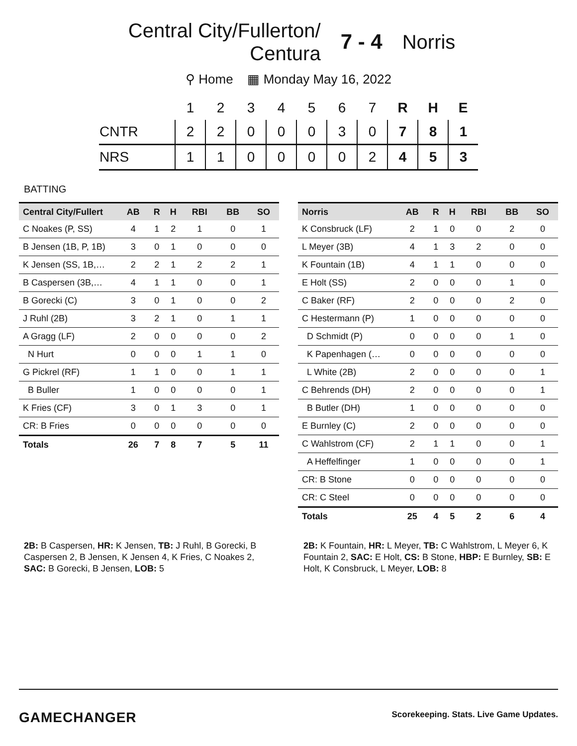Central City/Fullerton/ Centura
7 - 4 Norris
⚲ Home ▦ Monday May 16, 2022
| | 1 | 2 | 3 | 4 | 5 | 6 | 7 | R | H | E |
| --- | --- | --- | --- | --- | --- | --- | --- | --- | --- | --- |
| CNTR | 2 | 2 | 0 | 0 | 0 | 3 | 0 | 7 | 8 | 1 |
| NRS | 1 | 1 | 0 | 0 | 0 | 0 | 2 | 4 | 5 | 3 |
BATTING
| Central City/Fullert | AB | R | H | RBI | BB | SO |
| --- | --- | --- | --- | --- | --- | --- |
| C Noakes (P, SS) | 4 | 1 | 2 | 1 | 0 | 1 |
| B Jensen (1B, P, 1B) | 3 | 0 | 1 | 0 | 0 | 0 |
| K Jensen (SS, 1B,… | 2 | 2 | 1 | 2 | 2 | 1 |
| B Caspersen (3B,… | 4 | 1 | 1 | 0 | 0 | 1 |
| B Gorecki (C) | 3 | 0 | 1 | 0 | 0 | 2 |
| J Ruhl (2B) | 3 | 2 | 1 | 0 | 1 | 1 |
| A Gragg (LF) | 2 | 0 | 0 | 0 | 0 | 2 |
| N Hurt | 0 | 0 | 0 | 1 | 1 | 0 |
| G Pickrel (RF) | 1 | 1 | 0 | 0 | 1 | 1 |
| B Buller | 1 | 0 | 0 | 0 | 0 | 1 |
| K Fries (CF) | 3 | 0 | 1 | 3 | 0 | 1 |
| CR: B Fries | 0 | 0 | 0 | 0 | 0 | 0 |
| Totals | 26 | 7 | 8 | 7 | 5 | 11 |
| Norris | AB | R | H | RBI | BB | SO |
| --- | --- | --- | --- | --- | --- | --- |
| K Consbruck (LF) | 2 | 1 | 0 | 0 | 2 | 0 |
| L Meyer (3B) | 4 | 1 | 3 | 2 | 0 | 0 |
| K Fountain (1B) | 4 | 1 | 1 | 0 | 0 | 0 |
| E Holt (SS) | 2 | 0 | 0 | 0 | 1 | 0 |
| C Baker (RF) | 2 | 0 | 0 | 0 | 2 | 0 |
| C Hestermann (P) | 1 | 0 | 0 | 0 | 0 | 0 |
| D Schmidt (P) | 0 | 0 | 0 | 0 | 1 | 0 |
| K Papenhagen (… | 0 | 0 | 0 | 0 | 0 | 0 |
| L White (2B) | 2 | 0 | 0 | 0 | 0 | 1 |
| C Behrends (DH) | 2 | 0 | 0 | 0 | 0 | 1 |
| B Butler (DH) | 1 | 0 | 0 | 0 | 0 | 0 |
| E Burnley (C) | 2 | 0 | 0 | 0 | 0 | 0 |
| C Wahlstrom (CF) | 2 | 1 | 1 | 0 | 0 | 1 |
| A Heffelfinger | 1 | 0 | 0 | 0 | 0 | 1 |
| CR: B Stone | 0 | 0 | 0 | 0 | 0 | 0 |
| CR: C Steel | 0 | 0 | 0 | 0 | 0 | 0 |
| Totals | 25 | 4 | 5 | 2 | 6 | 4 |
2B: B Caspersen, HR: K Jensen, TB: J Ruhl, B Gorecki, B Caspersen 2, B Jensen, K Jensen 4, K Fries, C Noakes 2, SAC: B Gorecki, B Jensen, LOB: 5
2B: K Fountain, HR: L Meyer, TB: C Wahlstrom, L Meyer 6, K Fountain 2, SAC: E Holt, CS: B Stone, HBP: E Burnley, SB: E Holt, K Consbruck, L Meyer, LOB: 8
GAMECHANGER
Scorekeeping. Stats. Live Game Updates.